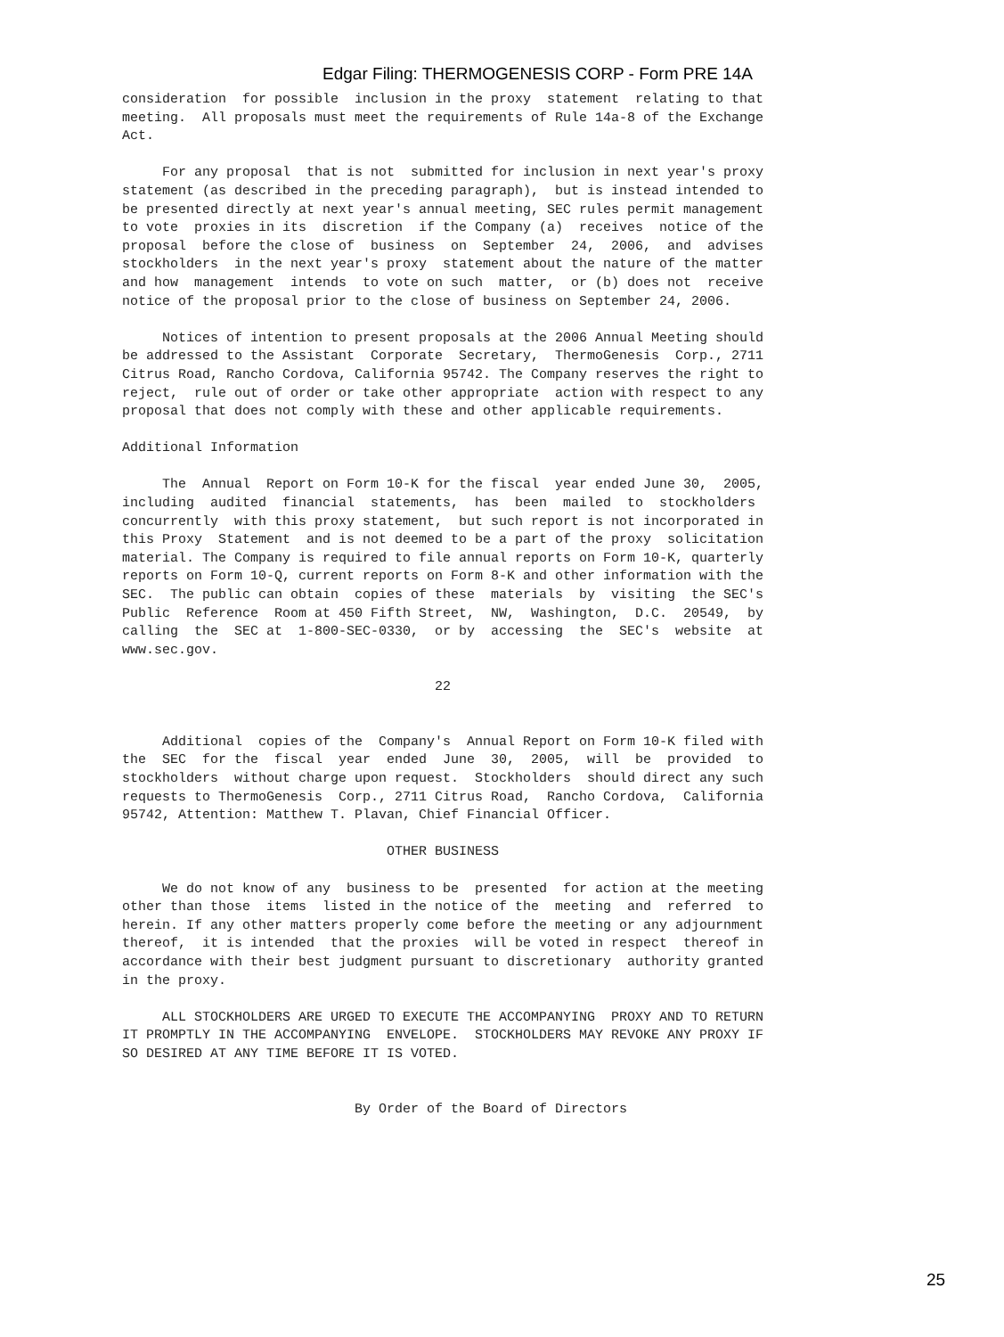Edgar Filing: THERMOGENESIS CORP - Form PRE 14A
consideration  for possible  inclusion in the proxy  statement  relating to that
meeting.  All proposals must meet the requirements of Rule 14a-8 of the Exchange
Act.

     For any proposal  that is not  submitted for inclusion in next year's proxy
statement (as described in the preceding paragraph),  but is instead intended to
be presented directly at next year's annual meeting, SEC rules permit management
to vote  proxies in its  discretion  if the Company (a)  receives  notice of the
proposal  before the close of  business  on  September  24,  2006,  and  advises
stockholders  in the next year's proxy  statement about the nature of the matter
and how  management  intends  to vote on such  matter,  or (b) does not  receive
notice of the proposal prior to the close of business on September 24, 2006.

     Notices of intention to present proposals at the 2006 Annual Meeting should
be addressed to the Assistant  Corporate  Secretary,  ThermoGenesis  Corp., 2711
Citrus Road, Rancho Cordova, California 95742. The Company reserves the right to
reject,  rule out of order or take other appropriate  action with respect to any
proposal that does not comply with these and other applicable requirements.

Additional Information

     The  Annual  Report on Form 10-K for the fiscal  year ended June 30,  2005,
including  audited  financial  statements,  has  been  mailed  to  stockholders
concurrently  with this proxy statement,  but such report is not incorporated in
this Proxy  Statement  and is not deemed to be a part of the proxy  solicitation
material. The Company is required to file annual reports on Form 10-K, quarterly
reports on Form 10-Q, current reports on Form 8-K and other information with the
SEC.  The public can obtain  copies of these  materials  by  visiting  the SEC's
Public  Reference  Room at 450 Fifth Street,  NW,  Washington,  D.C.  20549,  by
calling  the  SEC at  1-800-SEC-0330,  or by  accessing  the  SEC's  website  at
www.sec.gov.

                                       22


     Additional  copies of the  Company's  Annual Report on Form 10-K filed with
the  SEC  for the  fiscal  year  ended  June  30,  2005,  will  be  provided  to
stockholders  without charge upon request.  Stockholders  should direct any such
requests to ThermoGenesis  Corp., 2711 Citrus Road,  Rancho Cordova,  California
95742, Attention: Matthew T. Plavan, Chief Financial Officer.

                                 OTHER BUSINESS

     We do not know of any  business to be  presented  for action at the meeting
other than those  items  listed in the notice of the  meeting  and  referred  to
herein. If any other matters properly come before the meeting or any adjournment
thereof,  it is intended  that the proxies  will be voted in respect  thereof in
accordance with their best judgment pursuant to discretionary  authority granted
in the proxy.

     ALL STOCKHOLDERS ARE URGED TO EXECUTE THE ACCOMPANYING  PROXY AND TO RETURN
IT PROMPTLY IN THE ACCOMPANYING  ENVELOPE.  STOCKHOLDERS MAY REVOKE ANY PROXY IF
SO DESIRED AT ANY TIME BEFORE IT IS VOTED.


                             By Order of the Board of Directors
25